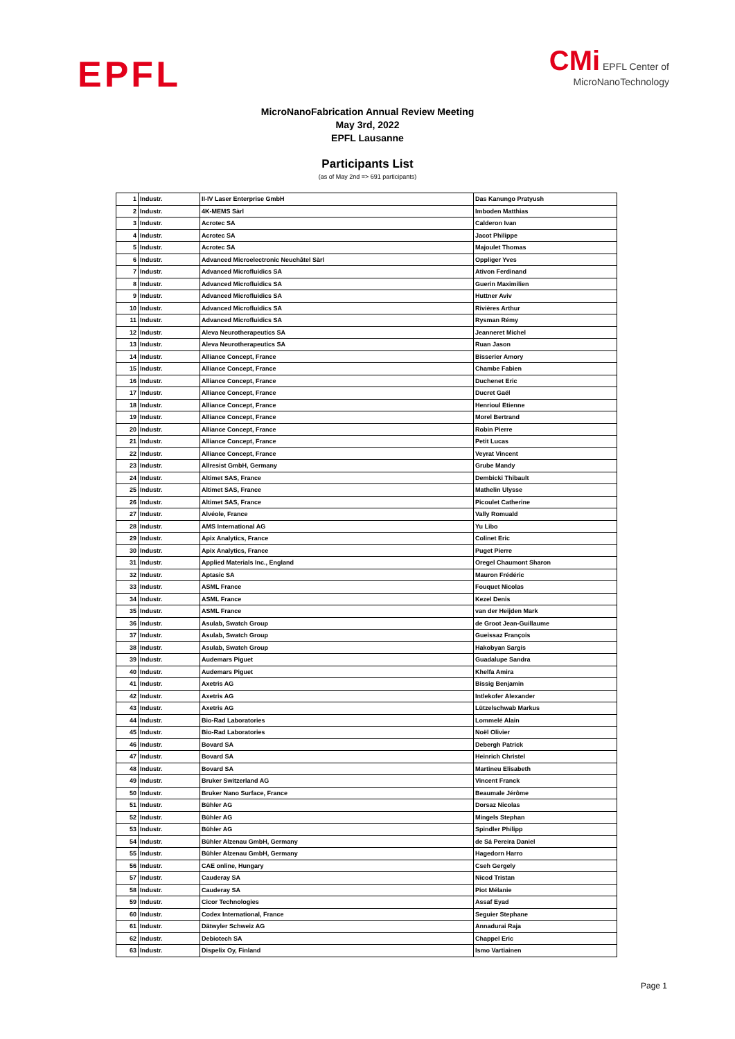EPFL
CMi EPFL Center of
MicroNanoTechnology
MicroNanoFabrication Annual Review Meeting
May 3rd, 2022
EPFL Lausanne
Participants List
(as of May 2nd => 691 participants)
| 1 | Industr. | II-IV Laser Enterprise GmbH | Das Kanungo Pratyush |
| 2 | Industr. | 4K-MEMS Sàrl | Imboden Matthias |
| 3 | Industr. | Acrotec SA | Calderon Ivan |
| 4 | Industr. | Acrotec SA | Jacot Philippe |
| 5 | Industr. | Acrotec SA | Majoulet Thomas |
| 6 | Industr. | Advanced Microelectronic Neuchâtel Sàrl | Oppliger Yves |
| 7 | Industr. | Advanced Microfluidics SA | Ativon Ferdinand |
| 8 | Industr. | Advanced Microfluidics SA | Guerin Maximilien |
| 9 | Industr. | Advanced Microfluidics SA | Huttner Aviv |
| 10 | Industr. | Advanced Microfluidics SA | Rivières Arthur |
| 11 | Industr. | Advanced Microfluidics SA | Rysman Rémy |
| 12 | Industr. | Aleva Neurotherapeutics SA | Jeanneret Michel |
| 13 | Industr. | Aleva Neurotherapeutics SA | Ruan Jason |
| 14 | Industr. | Alliance Concept, France | Bisserier Amory |
| 15 | Industr. | Alliance Concept, France | Chambe Fabien |
| 16 | Industr. | Alliance Concept, France | Duchenet Eric |
| 17 | Industr. | Alliance Concept, France | Ducret Gaël |
| 18 | Industr. | Alliance Concept, France | Henrioul Etienne |
| 19 | Industr. | Alliance Concept, France | Morel Bertrand |
| 20 | Industr. | Alliance Concept, France | Robin Pierre |
| 21 | Industr. | Alliance Concept, France | Petit Lucas |
| 22 | Industr. | Alliance Concept, France | Veyrat Vincent |
| 23 | Industr. | Allresist GmbH, Germany | Grube Mandy |
| 24 | Industr. | Altimet SAS, France | Dembicki Thibault |
| 25 | Industr. | Altimet SAS, France | Mathelin Ulysse |
| 26 | Industr. | Altimet SAS, France | Picoulet Catherine |
| 27 | Industr. | Alvéole, France | Vally Romuald |
| 28 | Industr. | AMS International AG | Yu Libo |
| 29 | Industr. | Apix Analytics, France | Colinet Eric |
| 30 | Industr. | Apix Analytics, France | Puget Pierre |
| 31 | Industr. | Applied Materials Inc., England | Oregel Chaumont Sharon |
| 32 | Industr. | Aptasic SA | Mauron Frédéric |
| 33 | Industr. | ASML France | Fouquet Nicolas |
| 34 | Industr. | ASML France | Kezel Denis |
| 35 | Industr. | ASML France | van der Heijden Mark |
| 36 | Industr. | Asulab, Swatch Group | de Groot Jean-Guillaume |
| 37 | Industr. | Asulab, Swatch Group | Gueissaz François |
| 38 | Industr. | Asulab, Swatch Group | Hakobyan Sargis |
| 39 | Industr. | Audemars Piguet | Guadalupe Sandra |
| 40 | Industr. | Audemars Piguet | Khelfa Amira |
| 41 | Industr. | Axetris AG | Bissig Benjamin |
| 42 | Industr. | Axetris AG | Intlekofer Alexander |
| 43 | Industr. | Axetris AG | Lützelschwab Markus |
| 44 | Industr. | Bio-Rad Laboratories | Lommelé Alain |
| 45 | Industr. | Bio-Rad Laboratories | Noël Olivier |
| 46 | Industr. | Bovard SA | Debergh Patrick |
| 47 | Industr. | Bovard SA | Heinrich Christel |
| 48 | Industr. | Bovard SA | Martineu Elisabeth |
| 49 | Industr. | Bruker Switzerland AG | Vincent Franck |
| 50 | Industr. | Bruker Nano Surface, France | Beaumale Jérôme |
| 51 | Industr. | Bühler AG | Dorsaz Nicolas |
| 52 | Industr. | Bühler AG | Mingels Stephan |
| 53 | Industr. | Bühler AG | Spindler Philipp |
| 54 | Industr. | Bühler Alzenau GmbH, Germany | de Sá Pereira Daniel |
| 55 | Industr. | Bühler Alzenau GmbH, Germany | Hagedorn Harro |
| 56 | Industr. | CAE online, Hungary | Cseh Gergely |
| 57 | Industr. | Cauderay SA | Nicod Tristan |
| 58 | Industr. | Cauderay SA | Piot Mélanie |
| 59 | Industr. | Cicor Technologies | Assaf Eyad |
| 60 | Industr. | Codex International, France | Seguier Stephane |
| 61 | Industr. | Dätwyler Schweiz AG | Annadurai Raja |
| 62 | Industr. | Debiotech SA | Chappel Eric |
| 63 | Industr. | Dispelix Oy, Finland | Ismo Vartiainen |
Page 1